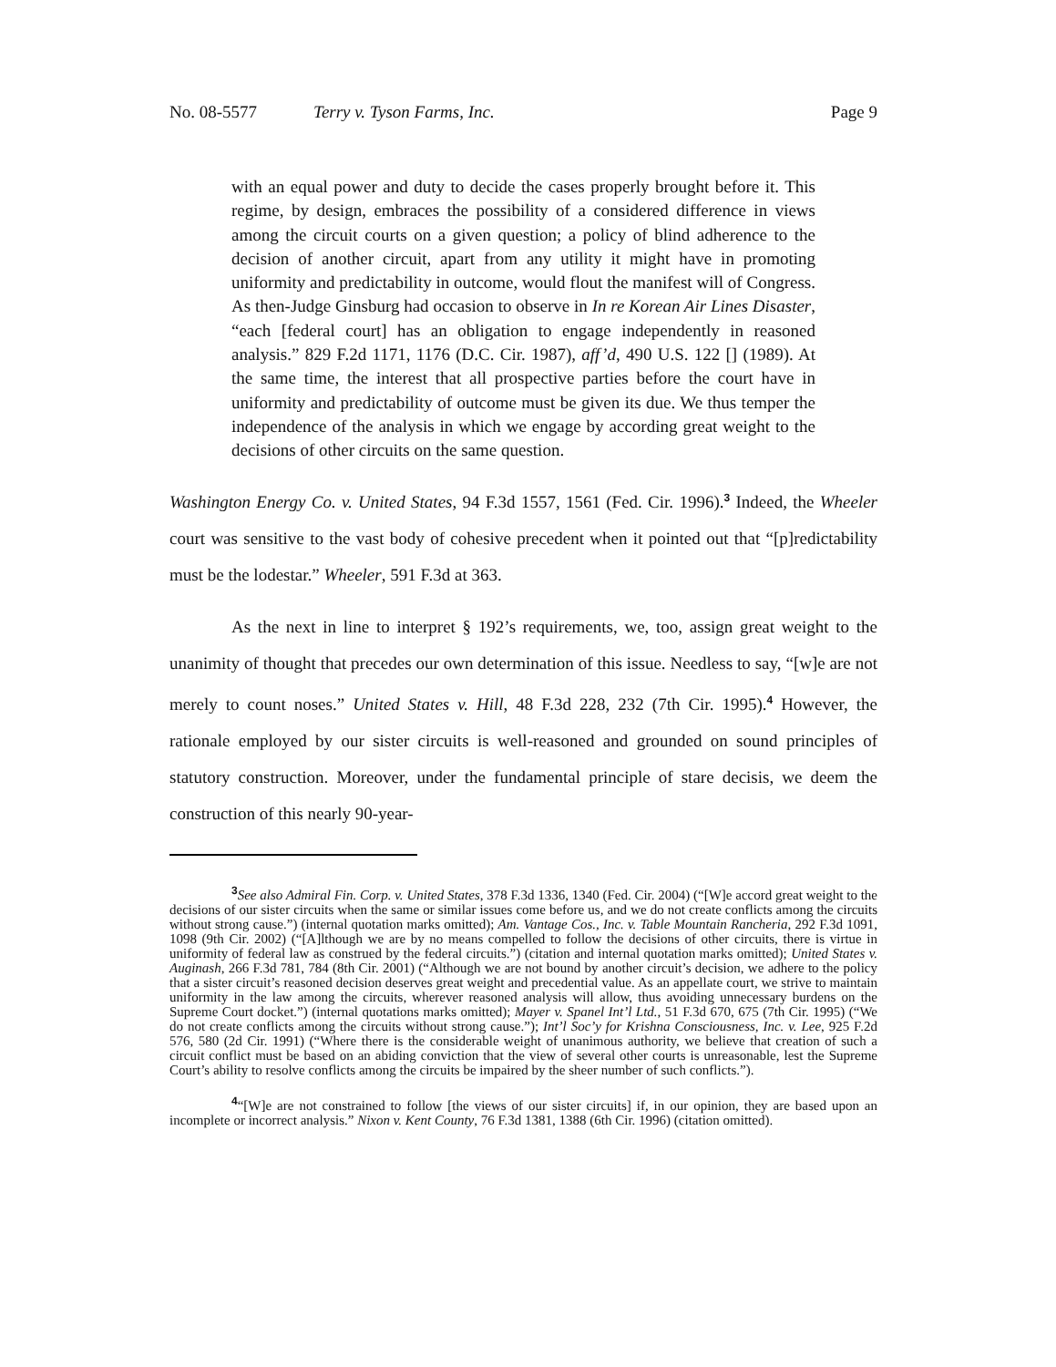No. 08-5577 Terry v. Tyson Farms, Inc. Page 9
with an equal power and duty to decide the cases properly brought before it. This regime, by design, embraces the possibility of a considered difference in views among the circuit courts on a given question; a policy of blind adherence to the decision of another circuit, apart from any utility it might have in promoting uniformity and predictability in outcome, would flout the manifest will of Congress. As then-Judge Ginsburg had occasion to observe in In re Korean Air Lines Disaster, “each [federal court] has an obligation to engage independently in reasoned analysis.” 829 F.2d 1171, 1176 (D.C. Cir. 1987), aff’d, 490 U.S. 122 [] (1989). At the same time, the interest that all prospective parties before the court have in uniformity and predictability of outcome must be given its due. We thus temper the independence of the analysis in which we engage by according great weight to the decisions of other circuits on the same question.
Washington Energy Co. v. United States, 94 F.3d 1557, 1561 (Fed. Cir. 1996).<sup>3</sup> Indeed, the Wheeler court was sensitive to the vast body of cohesive precedent when it pointed out that “[p]redictability must be the lodestar.” Wheeler, 591 F.3d at 363.
As the next in line to interpret § 192’s requirements, we, too, assign great weight to the unanimity of thought that precedes our own determination of this issue. Needless to say, “[w]e are not merely to count noses.” United States v. Hill, 48 F.3d 228, 232 (7th Cir. 1995).<sup>4</sup> However, the rationale employed by our sister circuits is well-reasoned and grounded on sound principles of statutory construction. Moreover, under the fundamental principle of stare decisis, we deem the construction of this nearly 90-year-
<sup>3</sup> See also Admiral Fin. Corp. v. United States, 378 F.3d 1336, 1340 (Fed. Cir. 2004) (“[W]e accord great weight to the decisions of our sister circuits when the same or similar issues come before us, and we do not create conflicts among the circuits without strong cause.”) (internal quotation marks omitted); Am. Vantage Cos., Inc. v. Table Mountain Rancheria, 292 F.3d 1091, 1098 (9th Cir. 2002) (“[A]lthough we are by no means compelled to follow the decisions of other circuits, there is virtue in uniformity of federal law as construed by the federal circuits.”) (citation and internal quotation marks omitted); United States v. Auginash, 266 F.3d 781, 784 (8th Cir. 2001) (“Although we are not bound by another circuit’s decision, we adhere to the policy that a sister circuit’s reasoned decision deserves great weight and precedential value. As an appellate court, we strive to maintain uniformity in the law among the circuits, wherever reasoned analysis will allow, thus avoiding unnecessary burdens on the Supreme Court docket.”) (internal quotations marks omitted); Mayer v. Spanel Int’l Ltd., 51 F.3d 670, 675 (7th Cir. 1995) (“We do not create conflicts among the circuits without strong cause.”); Int’l Soc’y for Krishna Consciousness, Inc. v. Lee, 925 F.2d 576, 580 (2d Cir. 1991) (“Where there is the considerable weight of unanimous authority, we believe that creation of such a circuit conflict must be based on an abiding conviction that the view of several other courts is unreasonable, lest the Supreme Court’s ability to resolve conflicts among the circuits be impaired by the sheer number of such conflicts.”).
<sup>4</sup> “[W]e are not constrained to follow [the views of our sister circuits] if, in our opinion, they are based upon an incomplete or incorrect analysis.” Nixon v. Kent County, 76 F.3d 1381, 1388 (6th Cir. 1996) (citation omitted).